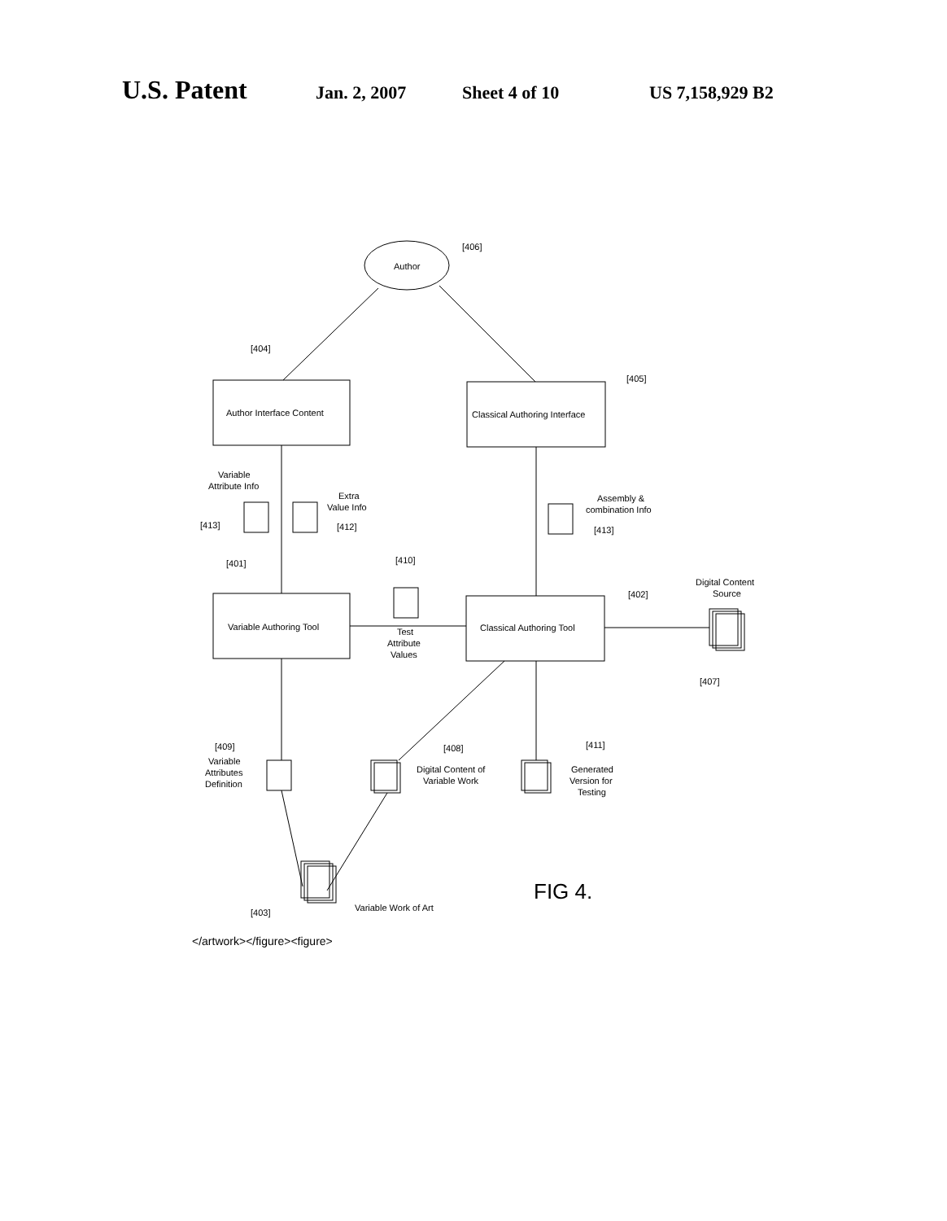U.S. Patent Jan. 2, 2007 Sheet 4 of 10 US 7,158,929 B2
Author
[406]
[404]
[405]
Author Interface Content
Classical Authoring Interface
Variable
Attribute Info
Extra
Value Info
[413]
[412]
Assembly &
combination Info
[413]
[401]
[410]
[402]
Digital Content
Source
Variable Authoring Tool
Classical Authoring Tool
Test
Attribute
Values
[407]
[409]
Variable
Attributes
Definition
[408]
Digital Content of
Variable Work
[411]
Generated
Version for
Testing
FIG 4.
[403]
Variable Work of Art
</artwork></figure><figure>